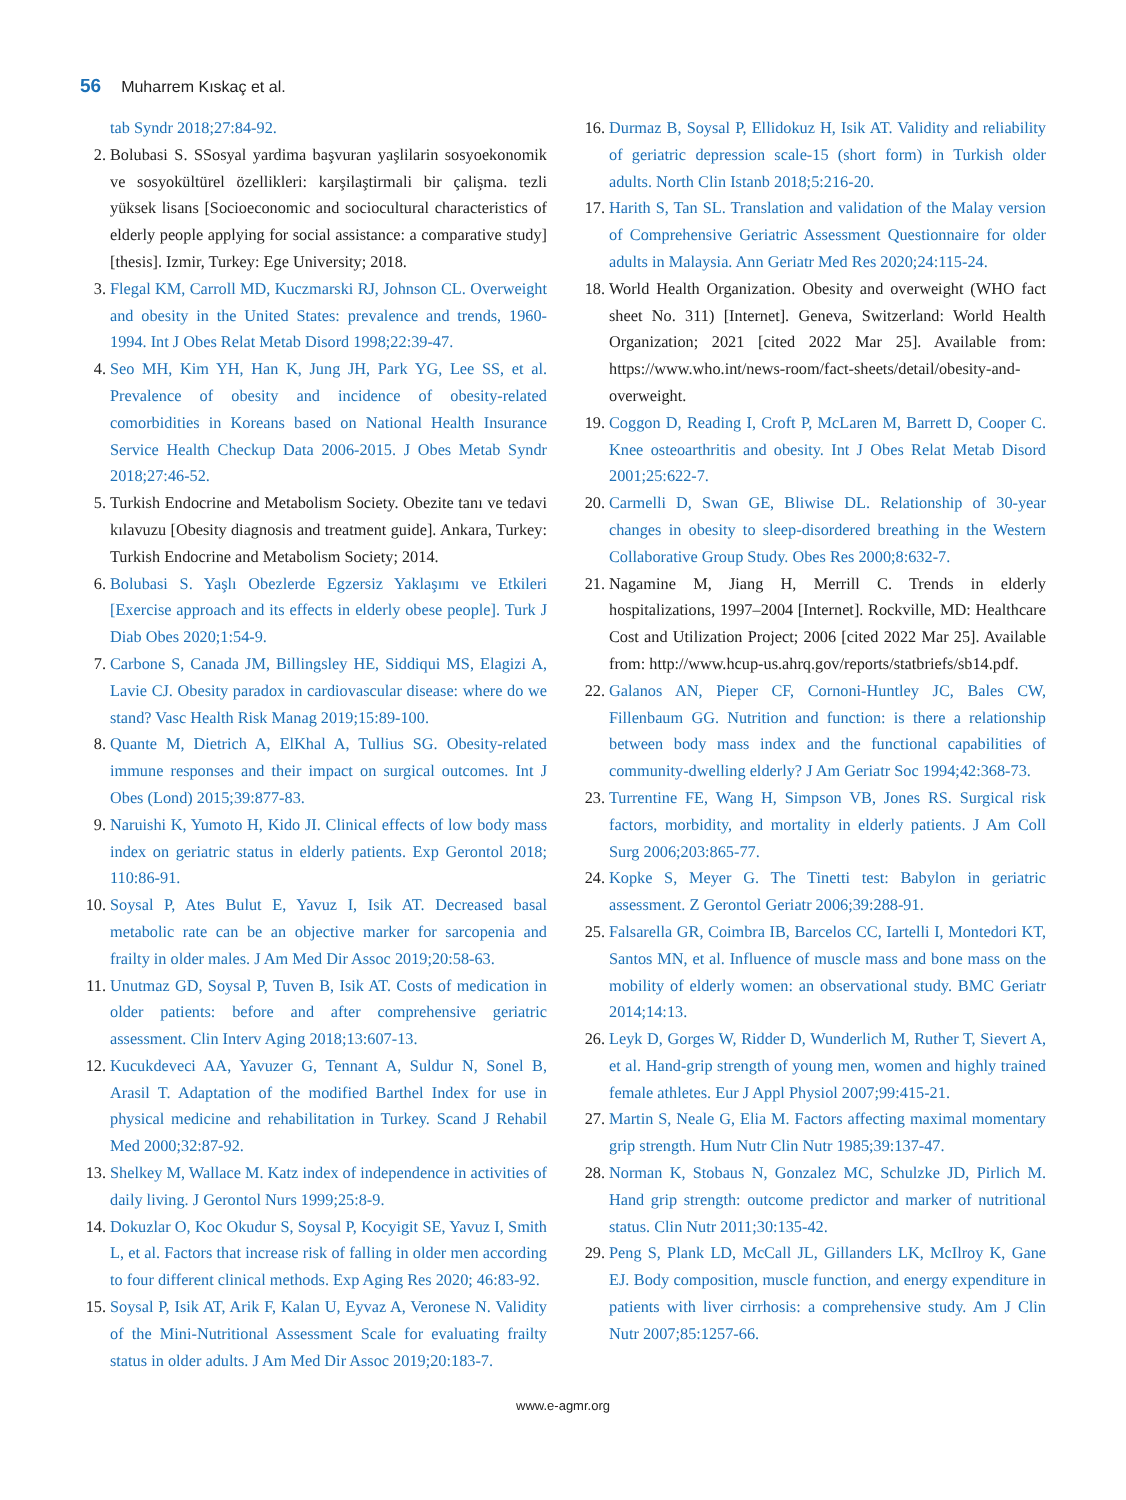56 Muharrem Kıskaç et al.
tab Syndr 2018;27:84-92.
2. Bolubasi S. SSosyal yardima başvuran yaşlilarin sosyoekonomik ve sosyokültürel özellikleri: karşilaştirmali bir çalişma. tezli yüksek lisans [Socioeconomic and sociocultural characteristics of elderly people applying for social assistance: a comparative study] [thesis]. Izmir, Turkey: Ege University; 2018.
3. Flegal KM, Carroll MD, Kuczmarski RJ, Johnson CL. Overweight and obesity in the United States: prevalence and trends, 1960-1994. Int J Obes Relat Metab Disord 1998;22:39-47.
4. Seo MH, Kim YH, Han K, Jung JH, Park YG, Lee SS, et al. Prevalence of obesity and incidence of obesity-related comorbidities in Koreans based on National Health Insurance Service Health Checkup Data 2006-2015. J Obes Metab Syndr 2018;27:46-52.
5. Turkish Endocrine and Metabolism Society. Obezite tanı ve tedavi kılavuzu [Obesity diagnosis and treatment guide]. Ankara, Turkey: Turkish Endocrine and Metabolism Society; 2014.
6. Bolubasi S. Yaşlı Obezlerde Egzersiz Yaklaşımı ve Etkileri [Exercise approach and its effects in elderly obese people]. Turk J Diab Obes 2020;1:54-9.
7. Carbone S, Canada JM, Billingsley HE, Siddiqui MS, Elagizi A, Lavie CJ. Obesity paradox in cardiovascular disease: where do we stand? Vasc Health Risk Manag 2019;15:89-100.
8. Quante M, Dietrich A, ElKhal A, Tullius SG. Obesity-related immune responses and their impact on surgical outcomes. Int J Obes (Lond) 2015;39:877-83.
9. Naruishi K, Yumoto H, Kido JI. Clinical effects of low body mass index on geriatric status in elderly patients. Exp Gerontol 2018; 110:86-91.
10. Soysal P, Ates Bulut E, Yavuz I, Isik AT. Decreased basal metabolic rate can be an objective marker for sarcopenia and frailty in older males. J Am Med Dir Assoc 2019;20:58-63.
11. Unutmaz GD, Soysal P, Tuven B, Isik AT. Costs of medication in older patients: before and after comprehensive geriatric assessment. Clin Interv Aging 2018;13:607-13.
12. Kucukdeveci AA, Yavuzer G, Tennant A, Suldur N, Sonel B, Arasil T. Adaptation of the modified Barthel Index for use in physical medicine and rehabilitation in Turkey. Scand J Rehabil Med 2000;32:87-92.
13. Shelkey M, Wallace M. Katz index of independence in activities of daily living. J Gerontol Nurs 1999;25:8-9.
14. Dokuzlar O, Koc Okudur S, Soysal P, Kocyigit SE, Yavuz I, Smith L, et al. Factors that increase risk of falling in older men according to four different clinical methods. Exp Aging Res 2020; 46:83-92.
15. Soysal P, Isik AT, Arik F, Kalan U, Eyvaz A, Veronese N. Validity of the Mini-Nutritional Assessment Scale for evaluating frailty status in older adults. J Am Med Dir Assoc 2019;20:183-7.
16. Durmaz B, Soysal P, Ellidokuz H, Isik AT. Validity and reliability of geriatric depression scale-15 (short form) in Turkish older adults. North Clin Istanb 2018;5:216-20.
17. Harith S, Tan SL. Translation and validation of the Malay version of Comprehensive Geriatric Assessment Questionnaire for older adults in Malaysia. Ann Geriatr Med Res 2020;24:115-24.
18. World Health Organization. Obesity and overweight (WHO fact sheet No. 311) [Internet]. Geneva, Switzerland: World Health Organization; 2021 [cited 2022 Mar 25]. Available from: https://www.who.int/news-room/fact-sheets/detail/obesity-and-overweight.
19. Coggon D, Reading I, Croft P, McLaren M, Barrett D, Cooper C. Knee osteoarthritis and obesity. Int J Obes Relat Metab Disord 2001;25:622-7.
20. Carmelli D, Swan GE, Bliwise DL. Relationship of 30-year changes in obesity to sleep-disordered breathing in the Western Collaborative Group Study. Obes Res 2000;8:632-7.
21. Nagamine M, Jiang H, Merrill C. Trends in elderly hospitalizations, 1997–2004 [Internet]. Rockville, MD: Healthcare Cost and Utilization Project; 2006 [cited 2022 Mar 25]. Available from: http://www.hcup-us.ahrq.gov/reports/statbriefs/sb14.pdf.
22. Galanos AN, Pieper CF, Cornoni-Huntley JC, Bales CW, Fillenbaum GG. Nutrition and function: is there a relationship between body mass index and the functional capabilities of community-dwelling elderly? J Am Geriatr Soc 1994;42:368-73.
23. Turrentine FE, Wang H, Simpson VB, Jones RS. Surgical risk factors, morbidity, and mortality in elderly patients. J Am Coll Surg 2006;203:865-77.
24. Kopke S, Meyer G. The Tinetti test: Babylon in geriatric assessment. Z Gerontol Geriatr 2006;39:288-91.
25. Falsarella GR, Coimbra IB, Barcelos CC, Iartelli I, Montedori KT, Santos MN, et al. Influence of muscle mass and bone mass on the mobility of elderly women: an observational study. BMC Geriatr 2014;14:13.
26. Leyk D, Gorges W, Ridder D, Wunderlich M, Ruther T, Sievert A, et al. Hand-grip strength of young men, women and highly trained female athletes. Eur J Appl Physiol 2007;99:415-21.
27. Martin S, Neale G, Elia M. Factors affecting maximal momentary grip strength. Hum Nutr Clin Nutr 1985;39:137-47.
28. Norman K, Stobaus N, Gonzalez MC, Schulzke JD, Pirlich M. Hand grip strength: outcome predictor and marker of nutritional status. Clin Nutr 2011;30:135-42.
29. Peng S, Plank LD, McCall JL, Gillanders LK, McIlroy K, Gane EJ. Body composition, muscle function, and energy expenditure in patients with liver cirrhosis: a comprehensive study. Am J Clin Nutr 2007;85:1257-66.
www.e-agmr.org